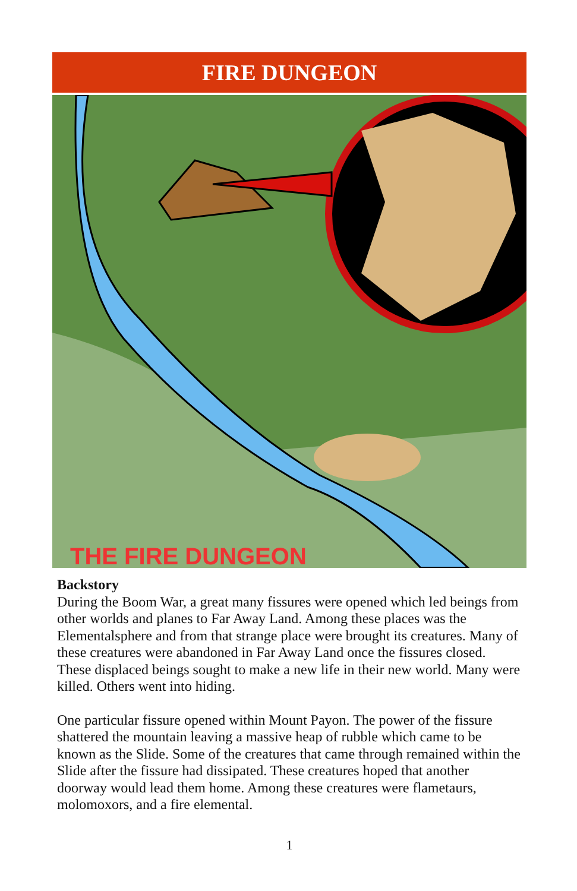FIRE DUNGEON
THE FIRE DUNGEON
Backstory
During the Boom War, a great many fissures were opened which led beings from other worlds and planes to Far Away Land. Among these places was the Elementalsphere and from that strange place were brought its creatures. Many of these creatures were abandoned in Far Away Land once the fissures closed. These displaced beings sought to make a new life in their new world. Many were killed. Others went into hiding.
One particular fissure opened within Mount Payon. The power of the fissure shattered the mountain leaving a massive heap of rubble which came to be known as the Slide. Some of the creatures that came through remained within the Slide after the fissure had dissipated. These creatures hoped that another doorway would lead them home. Among these creatures were flametaurs, molomoxors, and a fire elemental.
1